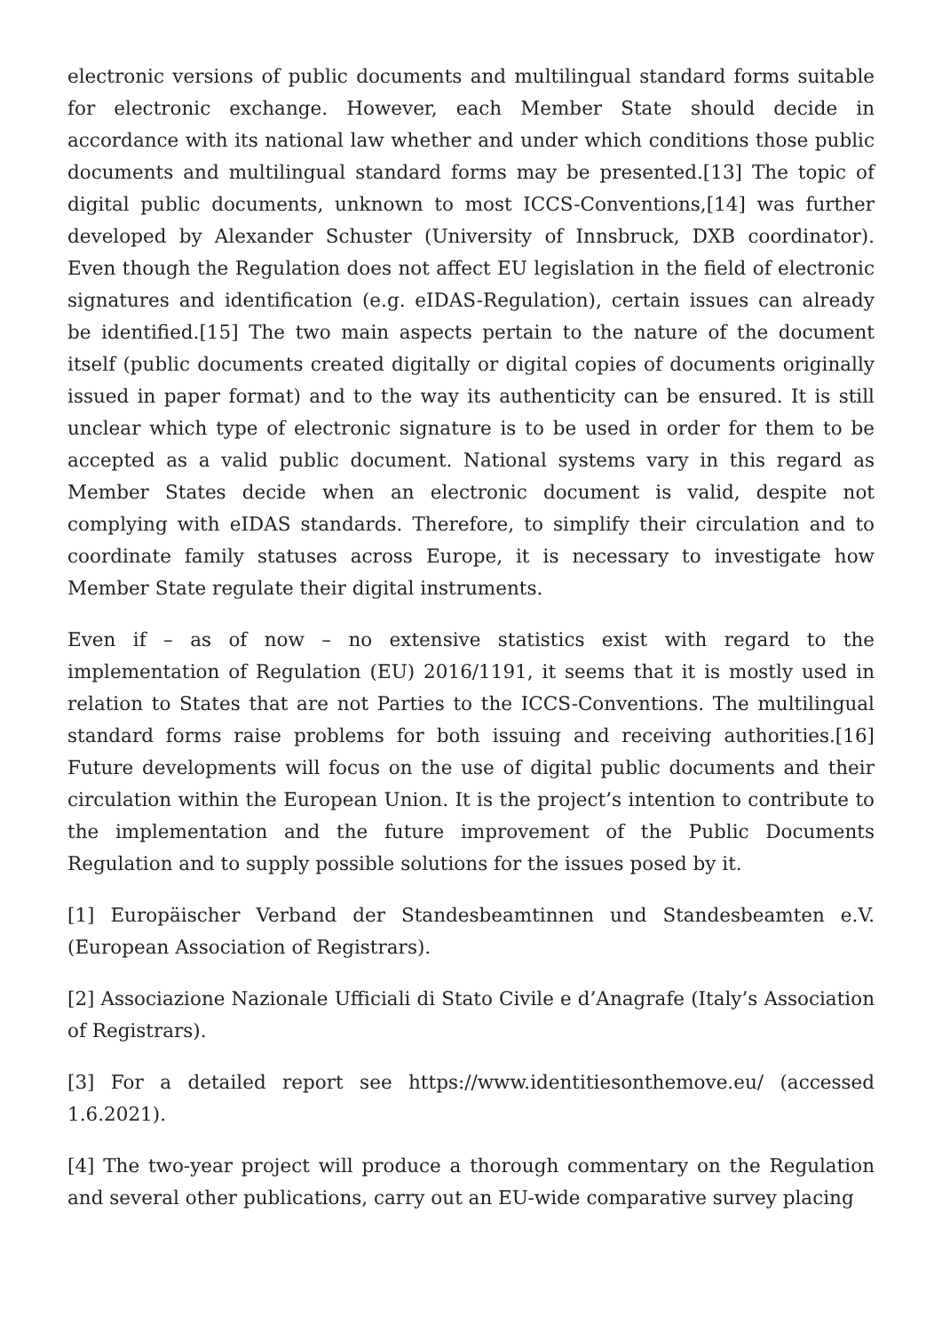electronic versions of public documents and multilingual standard forms suitable for electronic exchange. However, each Member State should decide in accordance with its national law whether and under which conditions those public documents and multilingual standard forms may be presented.[13] The topic of digital public documents, unknown to most ICCS-Conventions,[14] was further developed by Alexander Schuster (University of Innsbruck, DXB coordinator). Even though the Regulation does not affect EU legislation in the field of electronic signatures and identification (e.g. eIDAS-Regulation), certain issues can already be identified.[15] The two main aspects pertain to the nature of the document itself (public documents created digitally or digital copies of documents originally issued in paper format) and to the way its authenticity can be ensured. It is still unclear which type of electronic signature is to be used in order for them to be accepted as a valid public document. National systems vary in this regard as Member States decide when an electronic document is valid, despite not complying with eIDAS standards. Therefore, to simplify their circulation and to coordinate family statuses across Europe, it is necessary to investigate how Member State regulate their digital instruments.
Even if – as of now – no extensive statistics exist with regard to the implementation of Regulation (EU) 2016/1191, it seems that it is mostly used in relation to States that are not Parties to the ICCS-Conventions. The multilingual standard forms raise problems for both issuing and receiving authorities.[16] Future developments will focus on the use of digital public documents and their circulation within the European Union. It is the project’s intention to contribute to the implementation and the future improvement of the Public Documents Regulation and to supply possible solutions for the issues posed by it.
[1] Europäischer Verband der Standesbeamtinnen und Standesbeamten e.V. (European Association of Registrars).
[2] Associazione Nazionale Ufficiali di Stato Civile e d’Anagrafe (Italy’s Association of Registrars).
[3] For a detailed report see https://www.identitiesonthemove.eu/ (accessed 1.6.2021).
[4] The two-year project will produce a thorough commentary on the Regulation and several other publications, carry out an EU-wide comparative survey placing